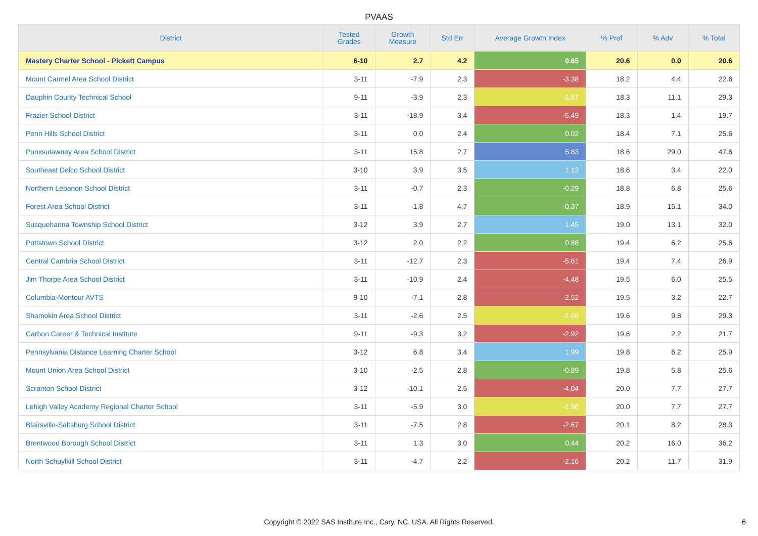PVAAS
| District | Tested Grades | Growth Measure | Std Err | Average Growth Index | % Prof | % Adv | % Total |
| --- | --- | --- | --- | --- | --- | --- | --- |
| Mastery Charter School - Pickett Campus | 6-10 | 2.7 | 4.2 | 0.65 | 20.6 | 0.0 | 20.6 |
| Mount Carmel Area School District | 3-11 | -7.9 | 2.3 | -3.38 | 18.2 | 4.4 | 22.6 |
| Dauphin County Technical School | 9-11 | -3.9 | 2.3 | -1.67 | 18.3 | 11.1 | 29.3 |
| Frazier School District | 3-11 | -18.9 | 3.4 | -5.49 | 18.3 | 1.4 | 19.7 |
| Penn Hills School District | 3-11 | 0.0 | 2.4 | 0.02 | 18.4 | 7.1 | 25.6 |
| Punxsutawney Area School District | 3-11 | 15.8 | 2.7 | 5.83 | 18.6 | 29.0 | 47.6 |
| Southeast Delco School District | 3-10 | 3.9 | 3.5 | 1.12 | 18.6 | 3.4 | 22.0 |
| Northern Lebanon School District | 3-11 | -0.7 | 2.3 | -0.29 | 18.8 | 6.8 | 25.6 |
| Forest Area School District | 3-11 | -1.8 | 4.7 | -0.37 | 18.9 | 15.1 | 34.0 |
| Susquehanna Township School District | 3-12 | 3.9 | 2.7 | 1.45 | 19.0 | 13.1 | 32.0 |
| Pottstown School District | 3-12 | 2.0 | 2.2 | 0.88 | 19.4 | 6.2 | 25.6 |
| Central Cambria School District | 3-11 | -12.7 | 2.3 | -5.61 | 19.4 | 7.4 | 26.9 |
| Jim Thorpe Area School District | 3-11 | -10.9 | 2.4 | -4.48 | 19.5 | 6.0 | 25.5 |
| Columbia-Montour AVTS | 9-10 | -7.1 | 2.8 | -2.52 | 19.5 | 3.2 | 22.7 |
| Shamokin Area School District | 3-11 | -2.6 | 2.5 | -1.06 | 19.6 | 9.8 | 29.3 |
| Carbon Career & Technical Institute | 9-11 | -9.3 | 3.2 | -2.92 | 19.6 | 2.2 | 21.7 |
| Pennsylvania Distance Learning Charter School | 3-12 | 6.8 | 3.4 | 1.99 | 19.8 | 6.2 | 25.9 |
| Mount Union Area School District | 3-10 | -2.5 | 2.8 | -0.89 | 19.8 | 5.8 | 25.6 |
| Scranton School District | 3-12 | -10.1 | 2.5 | -4.04 | 20.0 | 7.7 | 27.7 |
| Lehigh Valley Academy Regional Charter School | 3-11 | -5.9 | 3.0 | -1.98 | 20.0 | 7.7 | 27.7 |
| Blairsville-Saltsburg School District | 3-11 | -7.5 | 2.8 | -2.67 | 20.1 | 8.2 | 28.3 |
| Brentwood Borough School District | 3-11 | 1.3 | 3.0 | 0.44 | 20.2 | 16.0 | 36.2 |
| North Schuylkill School District | 3-11 | -4.7 | 2.2 | -2.16 | 20.2 | 11.7 | 31.9 |
Copyright © 2022 SAS Institute Inc., Cary, NC, USA. All Rights Reserved.
6